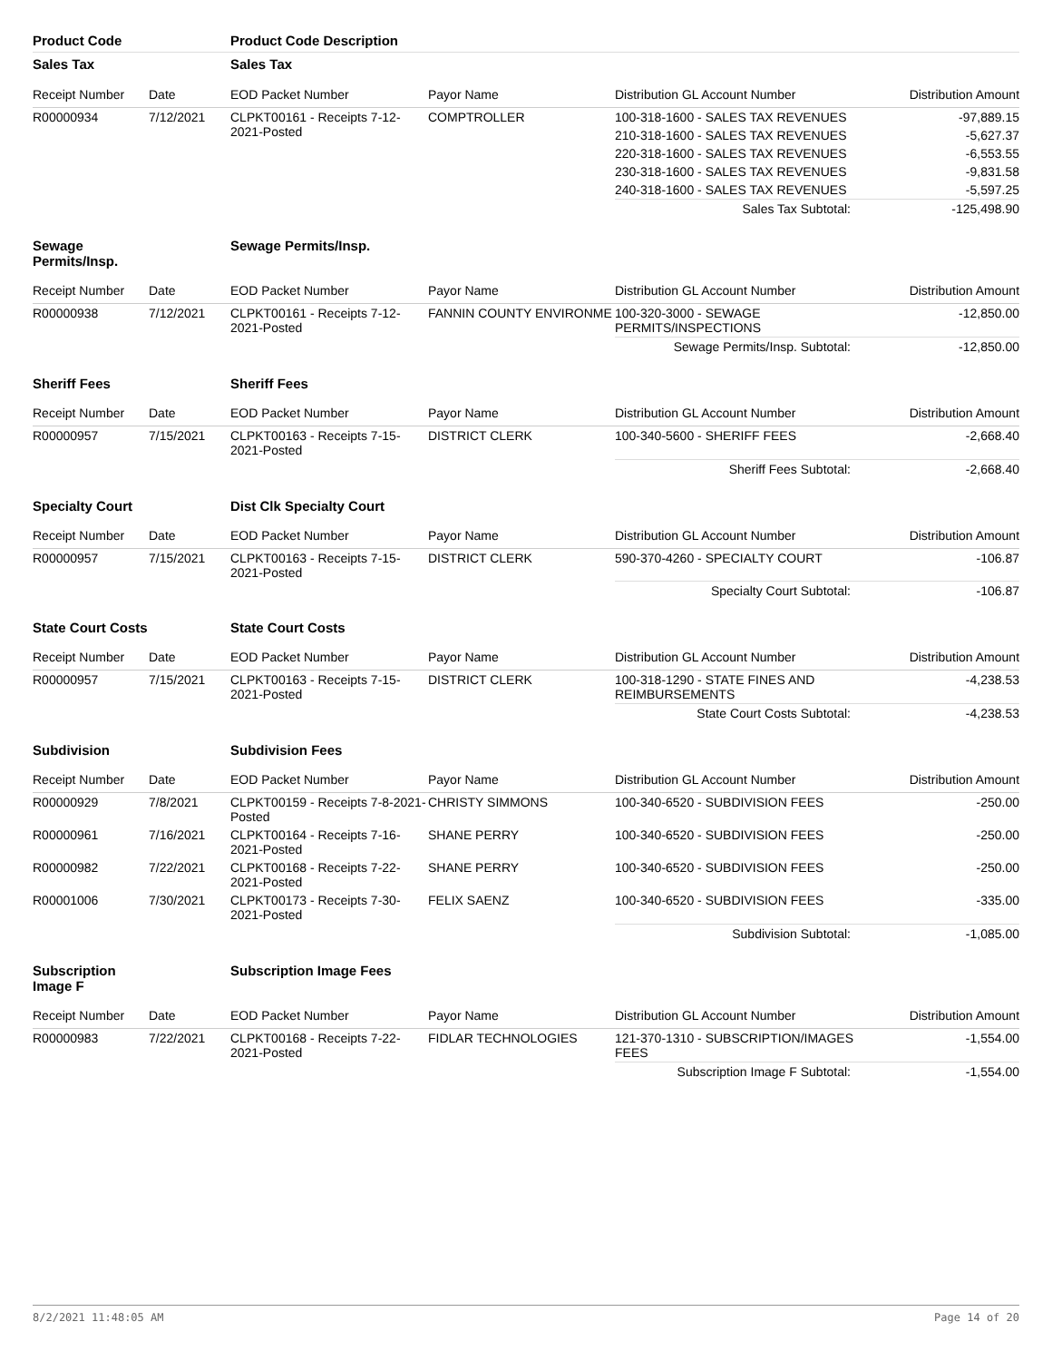| Product Code | | Product Code Description | | | |
| --- | --- | --- | --- | --- | --- |
| Sales Tax | | Sales Tax | | | |
| Receipt Number | Date | EOD Packet Number | Payor Name | Distribution GL Account Number | Distribution Amount |
| R00000934 | 7/12/2021 | CLPKT00161 - Receipts 7-12-2021-Posted | COMPTROLLER | 100-318-1600 - SALES TAX REVENUES | -97,889.15 |
| | | | | 210-318-1600 - SALES TAX REVENUES | -5,627.37 |
| | | | | 220-318-1600 - SALES TAX REVENUES | -6,553.55 |
| | | | | 230-318-1600 - SALES TAX REVENUES | -9,831.58 |
| | | | | 240-318-1600 - SALES TAX REVENUES | -5,597.25 |
| | | | | Sales Tax Subtotal: | -125,498.90 |
| Sewage Permits/Insp. | | Sewage Permits/Insp. | | | |
| Receipt Number | Date | EOD Packet Number | Payor Name | Distribution GL Account Number | Distribution Amount |
| R00000938 | 7/12/2021 | CLPKT00161 - Receipts 7-12-2021-Posted | FANNIN COUNTY ENVIRONME | 100-320-3000 - SEWAGE PERMITS/INSPECTIONS | -12,850.00 |
| | | | | Sewage Permits/Insp. Subtotal: | -12,850.00 |
| Sheriff Fees | | Sheriff Fees | | | |
| Receipt Number | Date | EOD Packet Number | Payor Name | Distribution GL Account Number | Distribution Amount |
| R00000957 | 7/15/2021 | CLPKT00163 - Receipts 7-15-2021-Posted | DISTRICT CLERK | 100-340-5600 - SHERIFF FEES | -2,668.40 |
| | | | | Sheriff Fees Subtotal: | -2,668.40 |
| Specialty Court | | Dist Clk Specialty Court | | | |
| Receipt Number | Date | EOD Packet Number | Payor Name | Distribution GL Account Number | Distribution Amount |
| R00000957 | 7/15/2021 | CLPKT00163 - Receipts 7-15-2021-Posted | DISTRICT CLERK | 590-370-4260 - SPECIALTY COURT | -106.87 |
| | | | | Specialty Court Subtotal: | -106.87 |
| State Court Costs | | State Court Costs | | | |
| Receipt Number | Date | EOD Packet Number | Payor Name | Distribution GL Account Number | Distribution Amount |
| R00000957 | 7/15/2021 | CLPKT00163 - Receipts 7-15-2021-Posted | DISTRICT CLERK | 100-318-1290 - STATE FINES AND REIMBURSEMENTS | -4,238.53 |
| | | | | State Court Costs Subtotal: | -4,238.53 |
| Subdivision | | Subdivision Fees | | | |
| Receipt Number | Date | EOD Packet Number | Payor Name | Distribution GL Account Number | Distribution Amount |
| R00000929 | 7/8/2021 | CLPKT00159 - Receipts 7-8-2021-Posted | CHRISTY SIMMONS | 100-340-6520 - SUBDIVISION FEES | -250.00 |
| R00000961 | 7/16/2021 | CLPKT00164 - Receipts 7-16-2021-Posted | SHANE PERRY | 100-340-6520 - SUBDIVISION FEES | -250.00 |
| R00000982 | 7/22/2021 | CLPKT00168 - Receipts 7-22-2021-Posted | SHANE PERRY | 100-340-6520 - SUBDIVISION FEES | -250.00 |
| R00001006 | 7/30/2021 | CLPKT00173 - Receipts 7-30-2021-Posted | FELIX SAENZ | 100-340-6520 - SUBDIVISION FEES | -335.00 |
| | | | | Subdivision Subtotal: | -1,085.00 |
| Subscription Image F | | Subscription Image Fees | | | |
| Receipt Number | Date | EOD Packet Number | Payor Name | Distribution GL Account Number | Distribution Amount |
| R00000983 | 7/22/2021 | CLPKT00168 - Receipts 7-22-2021-Posted | FIDLAR TECHNOLOGIES | 121-370-1310 - SUBSCRIPTION/IMAGES FEES | -1,554.00 |
| | | | | Subscription Image F Subtotal: | -1,554.00 |
8/2/2021 11:48:05 AM Page 14 of 20